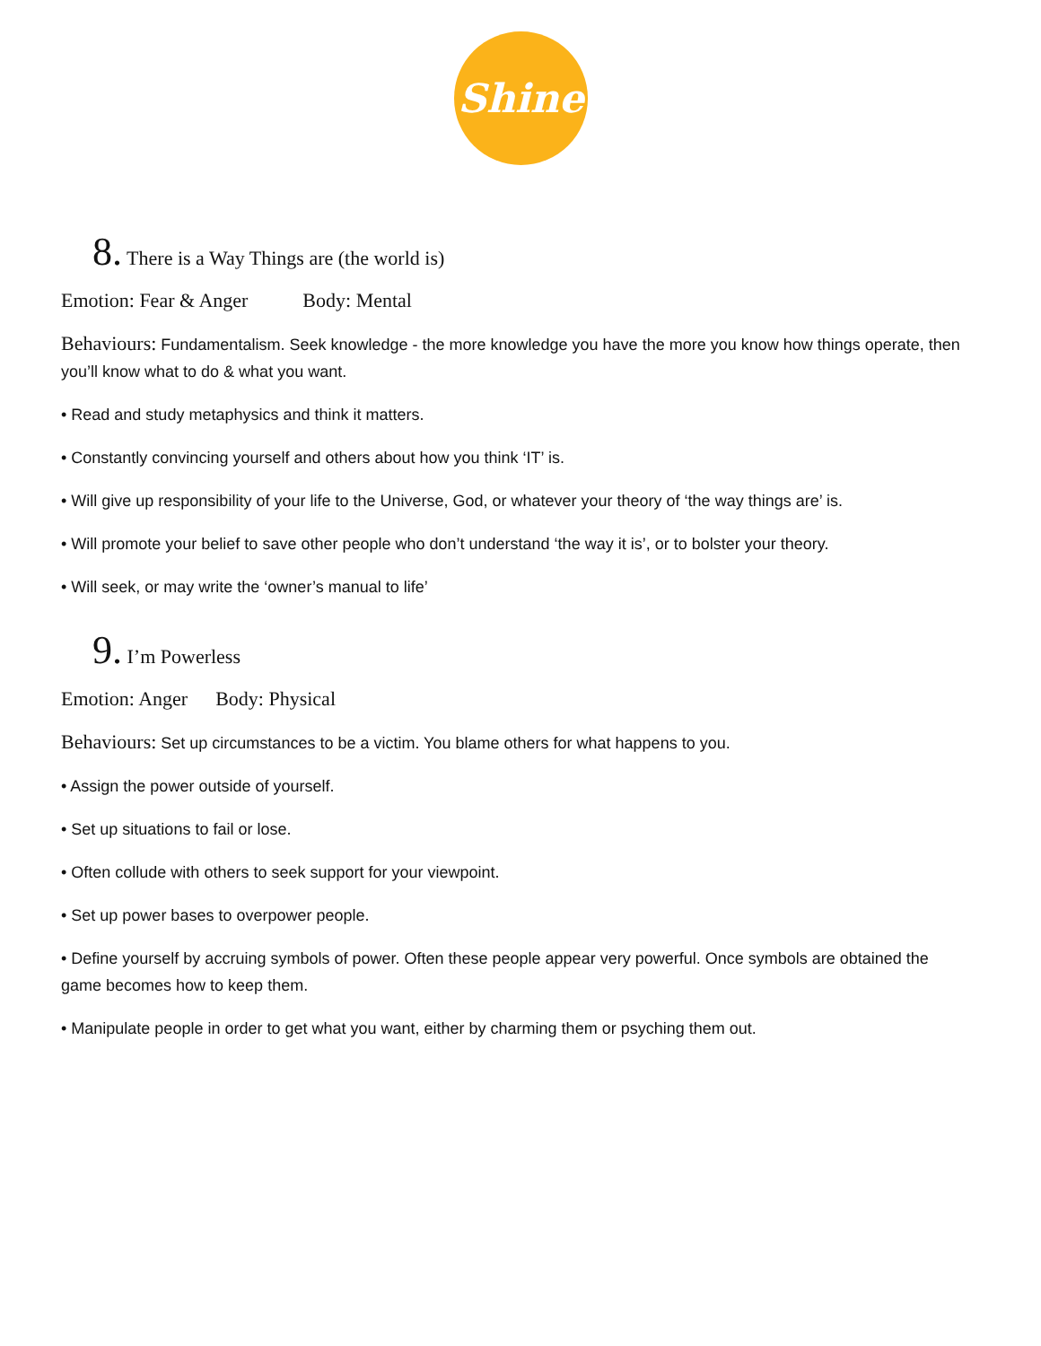Shine
8. There is a Way Things are (the world is)
Emotion: Fear & Anger Body: Mental
Behaviours: Fundamentalism. Seek knowledge - the more knowledge you have the more you know how things operate, then you’ll know what to do & what you want.
• Read and study metaphysics and think it matters.
• Constantly convincing yourself and others about how you think ‘IT’ is.
• Will give up responsibility of your life to the Universe, God, or whatever your theory of ‘the way things are’ is.
• Will promote your belief to save other people who don’t understand ‘the way it is’, or to bolster your theory.
• Will seek, or may write the ‘owner’s manual to life’
9. I’m Powerless
Emotion: Anger Body: Physical
Behaviours: Set up circumstances to be a victim. You blame others for what happens to you.
• Assign the power outside of yourself.
• Set up situations to fail or lose.
• Often collude with others to seek support for your viewpoint.
• Set up power bases to overpower people.
• Define yourself by accruing symbols of power. Often these people appear very powerful. Once symbols are obtained the game becomes how to keep them.
• Manipulate people in order to get what you want, either by charming them or psyching them out.